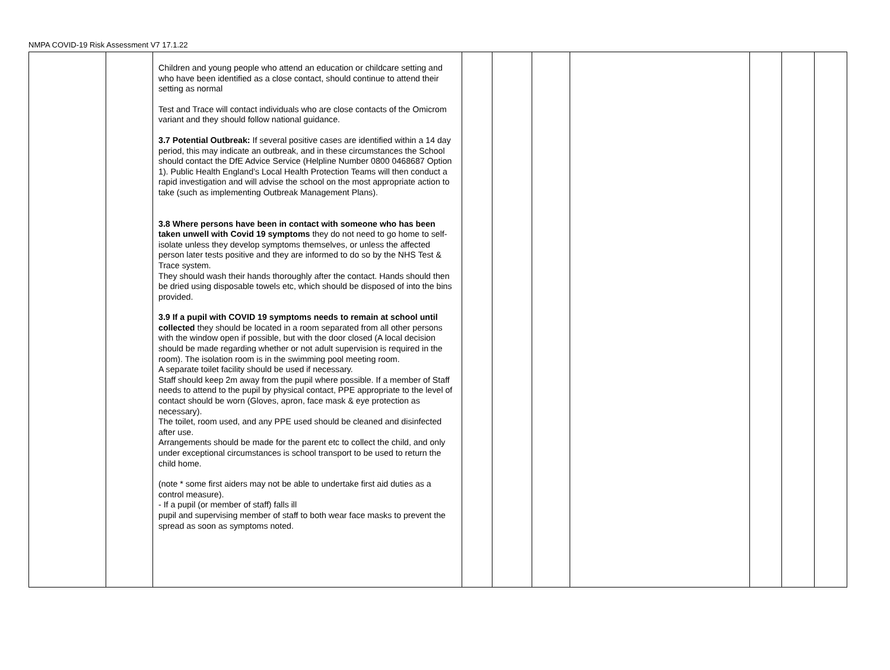NMPA COVID-19 Risk Assessment V7 17.1.22
| | | Children and young people who attend an education or childcare setting and who have been identified as a close contact, should continue to attend their setting as normal Test and Trace will contact individuals who are close contacts of the Omicrom variant and they should follow national guidance. 3.7 Potential Outbreak: If several positive cases are identified within a 14 day period, this may indicate an outbreak, and in these circumstances the School should contact the DfE Advice Service (Helpline Number 0800 0468687 Option 1). Public Health England’s Local Health Protection Teams will then conduct a rapid investigation and will advise the school on the most appropriate action to take (such as implementing Outbreak Management Plans). 3.8 Where persons have been in contact with someone who has been taken unwell with Covid 19 symptoms they do not need to go home to self-isolate unless they develop symptoms themselves, or unless the affected person later tests positive and they are informed to do so by the NHS Test & Trace system. They should wash their hands thoroughly after the contact. Hands should then be dried using disposable towels etc, which should be disposed of into the bins provided. 3.9 If a pupil with COVID 19 symptoms needs to remain at school until collected they should be located in a room separated from all other persons with the window open if possible, but with the door closed (A local decision should be made regarding whether or not adult supervision is required in the room). The isolation room is in the swimming pool meeting room. A separate toilet facility should be used if necessary. Staff should keep 2m away from the pupil where possible. If a member of Staff needs to attend to the pupil by physical contact, PPE appropriate to the level of contact should be worn (Gloves, apron, face mask & eye protection as necessary). The toilet, room used, and any PPE used should be cleaned and disinfected after use. Arrangements should be made for the parent etc to collect the child, and only under exceptional circumstances is school transport to be used to return the child home. (note * some first aiders may not be able to undertake first aid duties as a control measure). - If a pupil (or member of staff) falls ill pupil and supervising member of staff to both wear face masks to prevent the spread as soon as symptoms noted. | | | | | | | |